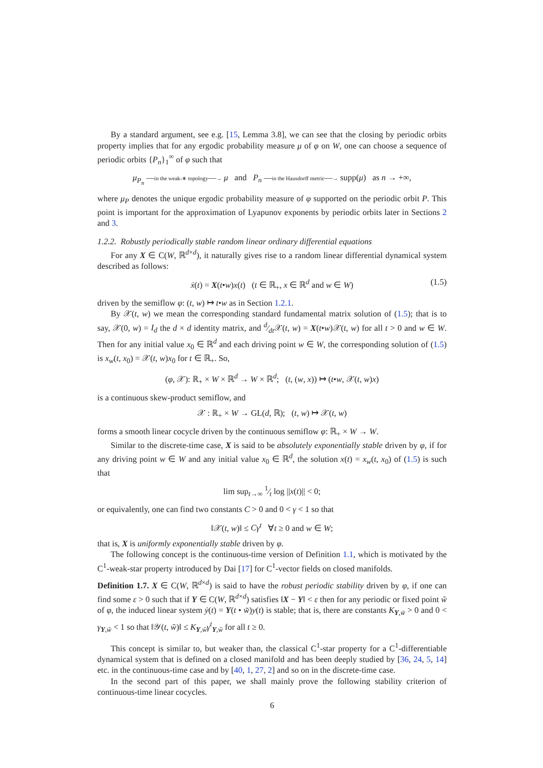By a standard argument, see e.g. [15, Lemma 3.8], we can see that the closing by periodic orbits property implies that for any ergodic probability measure μ of φ on W, one can choose a sequence of periodic orbits {P<sub>n</sub>}<sub>1</sub><sup>∞</sup> of φ such that
μ<sub>P<sub>n</sub></sub> ──in the weak-∗ topology──→ μ and P<sub>n</sub> ──in the Hausdorff metric──→ supp(μ) as n → +∞,
where μ<sub>P</sub> denotes the unique ergodic probability measure of φ supported on the periodic orbit P. This point is important for the approximation of Lyapunov exponents by periodic orbits later in Sections 2 and 3.
1.2.2. Robustly periodically stable random linear ordinary differential equations
For any X ∈ C(W, ℝ<sup>d×d</sup>), it naturally gives rise to a random linear differential dynamical system described as follows:
ẋ(t) = X(t•w)x(t) (t ∈ ℝ<sub>+</sub>, x ∈ ℝ<sup>d</sup> and w ∈ W) (1.5)
driven by the semiflow φ: (t, w) ↦ t•w as in Section 1.2.1.
By 𝒳(t, w) we mean the corresponding standard fundamental matrix solution of (1.5); that is to say, 𝒳(0, w) = I<sub>d</sub> the d × d identity matrix, and d⁄dt𝒳(t, w) = X(t•w)𝒳(t, w) for all t > 0 and w ∈ W. Then for any initial value x<sub>0</sub> ∈ ℝ<sup>d</sup> and each driving point w ∈ W, the corresponding solution of (1.5) is x<sub>w</sub>(t, x<sub>0</sub>) = 𝒳(t, w)x<sub>0</sub> for t ∈ ℝ<sub>+</sub>. So,
(φ, 𝒳): ℝ<sub>+</sub> × W × ℝ<sup>d</sup> → W × ℝ<sup>d</sup>; (t, (w, x)) ↦ (t•w, 𝒳(t, w)x)
is a continuous skew-product semiflow, and
𝒳 : ℝ<sub>+</sub> × W → GL(d, ℝ); (t, w) ↦ 𝒳(t, w)
forms a smooth linear cocycle driven by the continuous semiflow φ: ℝ<sub>+</sub> × W → W.
Similar to the discrete-time case, X is said to be absolutely exponentially stable driven by φ, if for any driving point w ∈ W and any initial value x<sub>0</sub> ∈ ℝ<sup>d</sup>, the solution x(t) = x<sub>w</sub>(t, x<sub>0</sub>) of (1.5) is such that
lim sup<sub>t→∞</sub> 1⁄t log ||x(t)|| < 0;
or equivalently, one can find two constants C > 0 and 0 < γ < 1 so that
‖𝒳(t, w)‖ ≤ Cγ<sup>t</sup> ∀t ≥ 0 and w ∈ W;
that is, X is uniformly exponentially stable driven by φ.
The following concept is the continuous-time version of Definition 1.1, which is motivated by the C<sup>1</sup>-weak-star property introduced by Dai [17] for C<sup>1</sup>-vector fields on closed manifolds.
Definition 1.7. X ∈ C(W, ℝ<sup>d×d</sup>) is said to have the robust periodic stability driven by φ, if one can find some ε > 0 such that if Y ∈ C(W, ℝ<sup>d×d</sup>) satisfies ‖X − Y‖ < ε then for any periodic or fixed point w̃ of φ, the induced linear system ẏ(t) = Y(t • w̃)y(t) is stable; that is, there are constants K<sub>Y,w̃</sub> > 0 and 0 < γ<sub>Y,w̃</sub> < 1 so that ‖𝒴(t, w̃)‖ ≤ K<sub>Y,w̃</sub>γ<sup>t</sup><sub>Y,w̃</sub> for all t ≥ 0.
This concept is similar to, but weaker than, the classical C<sup>1</sup>-star property for a C<sup>1</sup>-differentiable dynamical system that is defined on a closed manifold and has been deeply studied by [36, 24, 5, 14] etc. in the continuous-time case and by [40, 1, 27, 2] and so on in the discrete-time case.
In the second part of this paper, we shall mainly prove the following stability criterion of continuous-time linear cocycles.
6